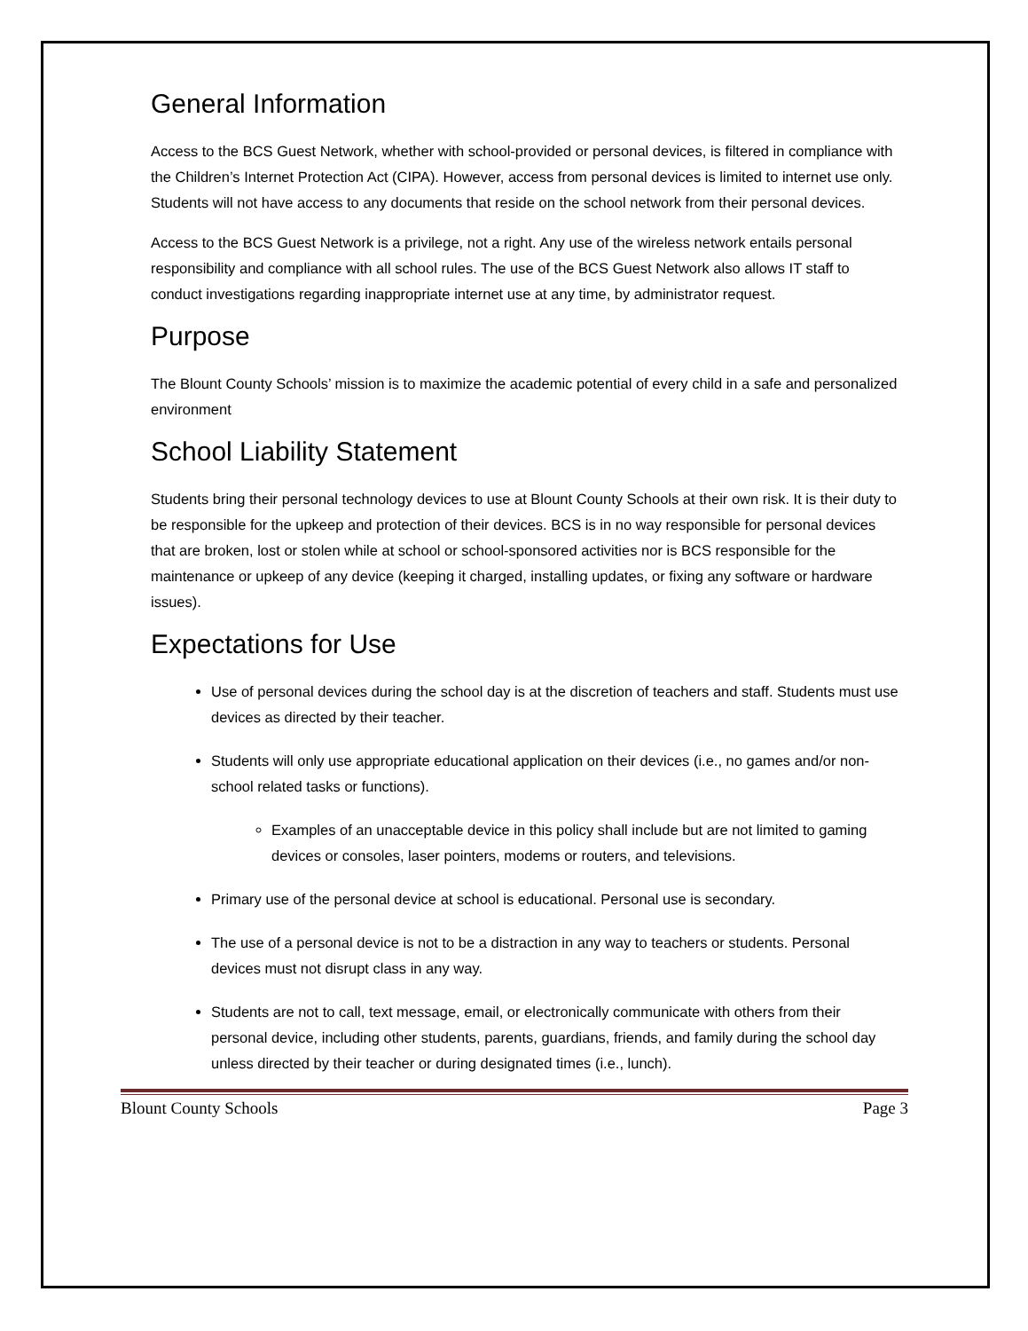General Information
Access to the BCS Guest Network, whether with school-provided or personal devices, is filtered in compliance with the Children’s Internet Protection Act (CIPA). However, access from personal devices is limited to internet use only. Students will not have access to any documents that reside on the school network from their personal devices.
Access to the BCS Guest Network is a privilege, not a right. Any use of the wireless network entails personal responsibility and compliance with all school rules. The use of the BCS Guest Network also allows IT staff to conduct investigations regarding inappropriate internet use at any time, by administrator request.
Purpose
The Blount County Schools’ mission is to maximize the academic potential of every child in a safe and personalized environment
School Liability Statement
Students bring their personal technology devices to use at Blount County Schools at their own risk. It is their duty to be responsible for the upkeep and protection of their devices. BCS is in no way responsible for personal devices that are broken, lost or stolen while at school or school-sponsored activities nor is BCS responsible for the maintenance or upkeep of any device (keeping it charged, installing updates, or fixing any software or hardware issues).
Expectations for Use
Use of personal devices during the school day is at the discretion of teachers and staff. Students must use devices as directed by their teacher.
Students will only use appropriate educational application on their devices (i.e., no games and/or non-school related tasks or functions).
Examples of an unacceptable device in this policy shall include but are not limited to gaming devices or consoles, laser pointers, modems or routers, and televisions.
Primary use of the personal device at school is educational. Personal use is secondary.
The use of a personal device is not to be a distraction in any way to teachers or students. Personal devices must not disrupt class in any way.
Students are not to call, text message, email, or electronically communicate with others from their personal device, including other students, parents, guardians, friends, and family during the school day unless directed by their teacher or during designated times (i.e., lunch).
Blount County Schools Page 3